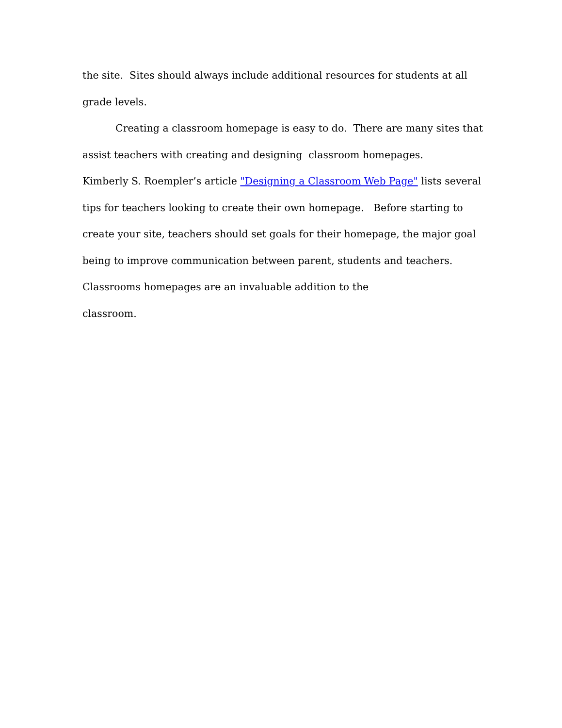the site. Sites should always include additional resources for students at all
grade levels.
Creating a classroom homepage is easy to do. There are many sites that assist teachers with creating and designing classroom homepages.
Kimberly S. Roempler’s article "Designing a Classroom Web Page" lists several tips for teachers looking to create their own homepage. Before starting to create your site, teachers should set goals for their homepage, the major goal being to improve communication between parent, students and teachers. Classrooms homepages are an invaluable addition to the
classroom.